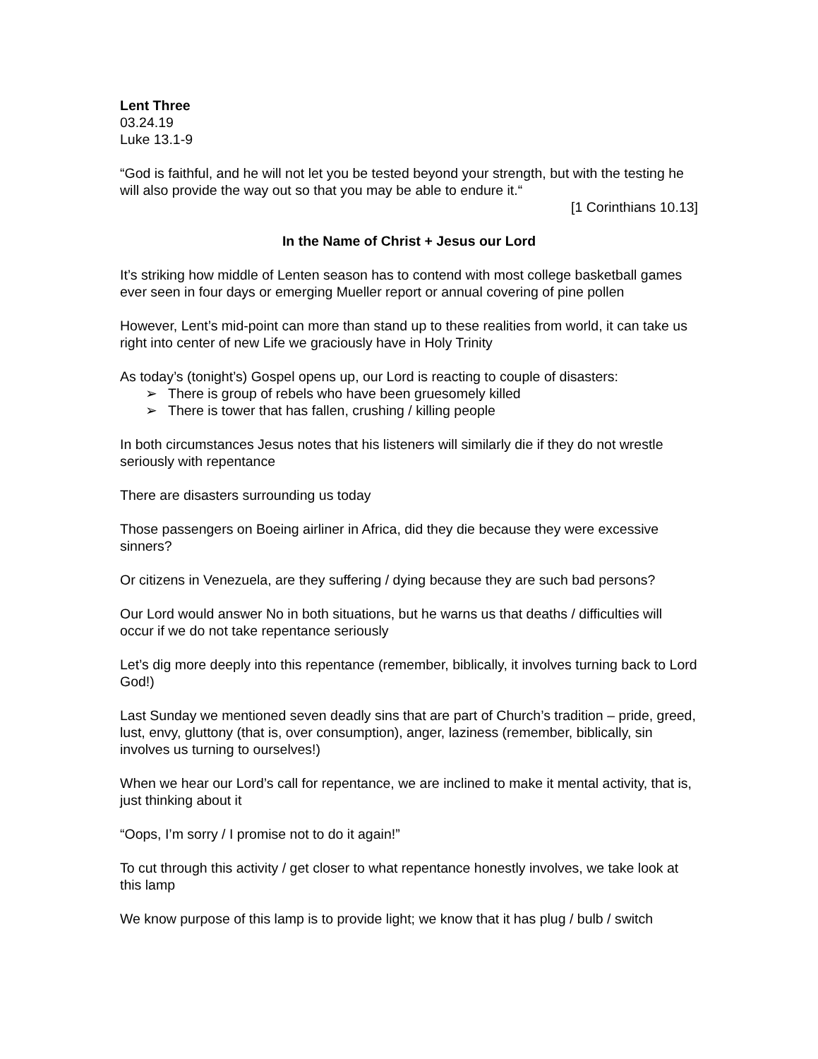Lent Three
03.24.19
Luke 13.1-9
“God is faithful, and he will not let you be tested beyond your strength, but with the testing he will also provide the way out so that you may be able to endure it.“
[1 Corinthians 10.13]
In the Name of Christ + Jesus our Lord
It’s striking how middle of Lenten season has to contend with most college basketball games ever seen in four days or emerging Mueller report or annual covering of pine pollen
However, Lent’s mid-point can more than stand up to these realities from world, it can take us right into center of new Life we graciously have in Holy Trinity
As today’s (tonight’s) Gospel opens up, our Lord is reacting to couple of disasters:
➢ There is group of rebels who have been gruesomely killed
➢ There is tower that has fallen, crushing / killing people
In both circumstances Jesus notes that his listeners will similarly die if they do not wrestle seriously with repentance
There are disasters surrounding us today
Those passengers on Boeing airliner in Africa, did they die because they were excessive sinners?
Or citizens in Venezuela, are they suffering / dying because they are such bad persons?
Our Lord would answer No in both situations, but he warns us that deaths / difficulties will occur if we do not take repentance seriously
Let’s dig more deeply into this repentance (remember, biblically, it involves turning back to Lord God!)
Last Sunday we mentioned seven deadly sins that are part of Church’s tradition – pride, greed, lust, envy, gluttony (that is, over consumption), anger, laziness (remember, biblically, sin involves us turning to ourselves!)
When we hear our Lord’s call for repentance, we are inclined to make it mental activity, that is, just thinking about it
“Oops, I’m sorry / I promise not to do it again!”
To cut through this activity / get closer to what repentance honestly involves, we take look at this lamp
We know purpose of this lamp is to provide light; we know that it has plug / bulb / switch